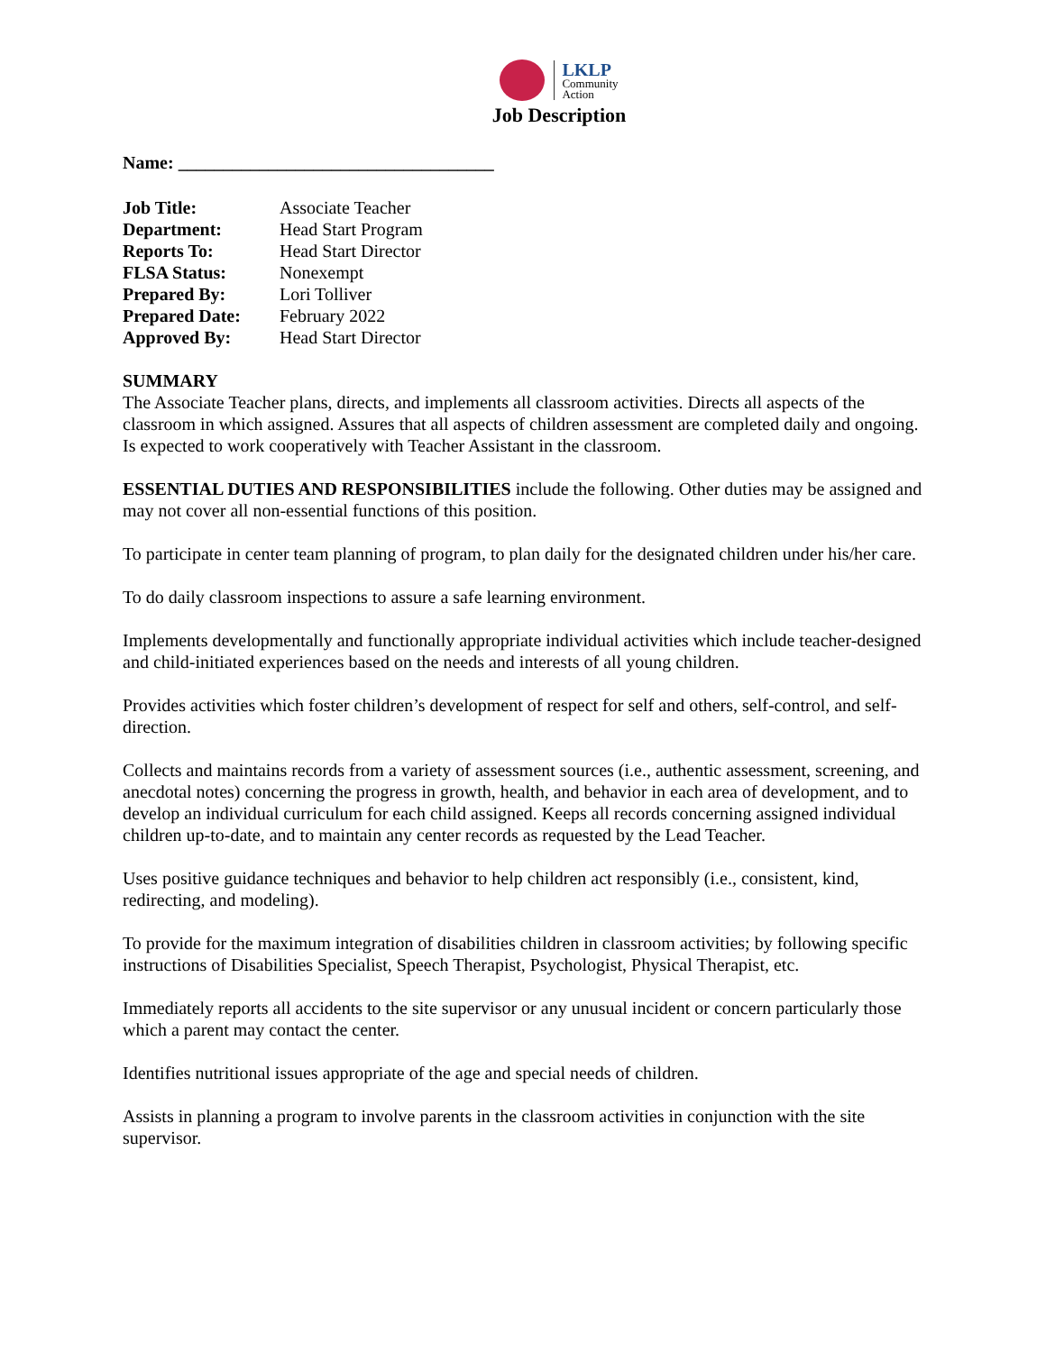LKLP
Community
Action
Job Description
Name: ___________________________________
| Job Title: | Associate Teacher |
| Department: | Head Start Program |
| Reports To: | Head Start Director |
| FLSA Status: | Nonexempt |
| Prepared By: | Lori Tolliver |
| Prepared Date: | February 2022 |
| Approved By: | Head Start Director |
SUMMARY
The Associate Teacher plans, directs, and implements all classroom activities. Directs all aspects of the classroom in which assigned. Assures that all aspects of children assessment are completed daily and ongoing. Is expected to work cooperatively with Teacher Assistant in the classroom.
ESSENTIAL DUTIES AND RESPONSIBILITIES include the following. Other duties may be assigned and may not cover all non-essential functions of this position.
To participate in center team planning of program, to plan daily for the designated children under his/her care.
To do daily classroom inspections to assure a safe learning environment.
Implements developmentally and functionally appropriate individual activities which include teacher-designed and child-initiated experiences based on the needs and interests of all young children.
Provides activities which foster children’s development of respect for self and others, self-control, and self-direction.
Collects and maintains records from a variety of assessment sources (i.e., authentic assessment, screening, and anecdotal notes) concerning the progress in growth, health, and behavior in each area of development, and to develop an individual curriculum for each child assigned. Keeps all records concerning assigned individual children up-to-date, and to maintain any center records as requested by the Lead Teacher.
Uses positive guidance techniques and behavior to help children act responsibly (i.e., consistent, kind, redirecting, and modeling).
To provide for the maximum integration of disabilities children in classroom activities; by following specific instructions of Disabilities Specialist, Speech Therapist, Psychologist, Physical Therapist, etc.
Immediately reports all accidents to the site supervisor or any unusual incident or concern particularly those which a parent may contact the center.
Identifies nutritional issues appropriate of the age and special needs of children.
Assists in planning a program to involve parents in the classroom activities in conjunction with the site supervisor.